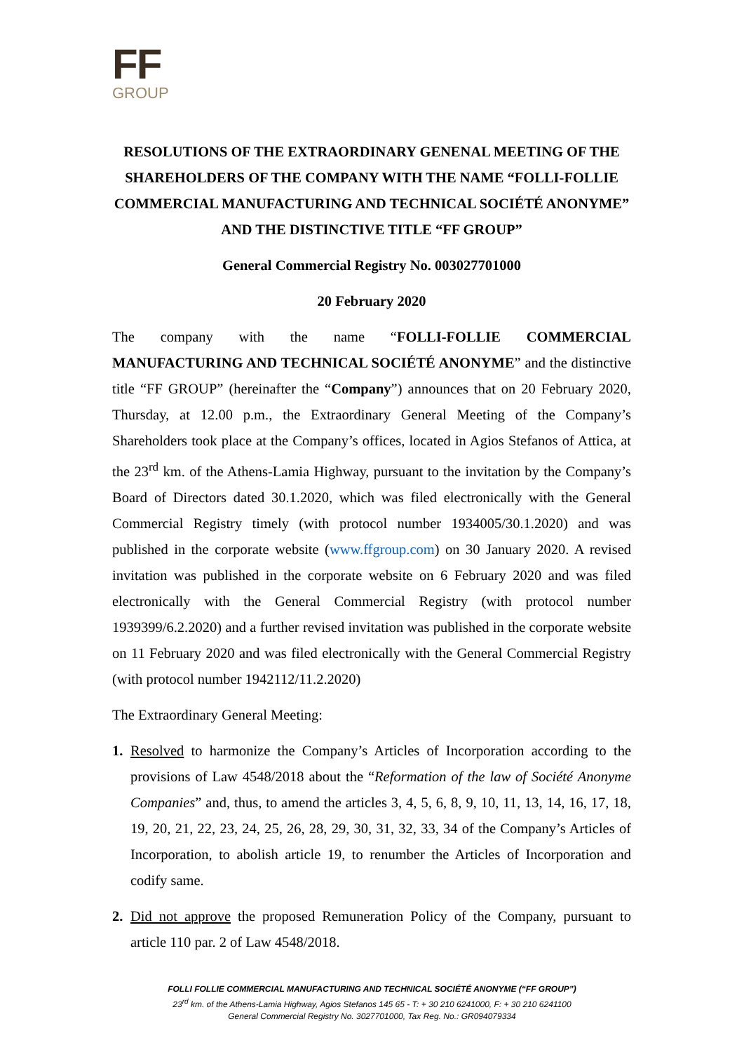FF
GROUP
RESOLUTIONS OF THE EXTRAORDINARY GENENAL MEETING OF THE SHAREHOLDERS OF THE COMPANY WITH THE NAME “FOLLI-FOLLIE COMMERCIAL MANUFACTURING AND TECHNICAL SOCIÉTÉ ANONYME” AND THE DISTINCTIVE TITLE “FF GROUP”
General Commercial Registry No. 003027701000
20 February 2020
The company with the name “FOLLI-FOLLIE COMMERCIAL MANUFACTURING AND TECHNICAL SOCIÉTÉ ANONYME” and the distinctive title “FF GROUP” (hereinafter the “Company”) announces that on 20 February 2020, Thursday, at 12.00 p.m., the Extraordinary General Meeting of the Company’s Shareholders took place at the Company’s offices, located in Agios Stefanos of Attica, at the 23<sup>rd</sup> km. of the Athens-Lamia Highway, pursuant to the invitation by the Company’s Board of Directors dated 30.1.2020, which was filed electronically with the General Commercial Registry timely (with protocol number 1934005/30.1.2020) and was published in the corporate website (www.ffgroup.com) on 30 January 2020. A revised invitation was published in the corporate website on 6 February 2020 and was filed electronically with the General Commercial Registry (with protocol number 1939399/6.2.2020) and a further revised invitation was published in the corporate website on 11 February 2020 and was filed electronically with the General Commercial Registry (with protocol number 1942112/11.2.2020)
The Extraordinary General Meeting:
1. Resolved to harmonize the Company’s Articles of Incorporation according to the provisions of Law 4548/2018 about the “Reformation of the law of Société Anonyme Companies” and, thus, to amend the articles 3, 4, 5, 6, 8, 9, 10, 11, 13, 14, 16, 17, 18, 19, 20, 21, 22, 23, 24, 25, 26, 28, 29, 30, 31, 32, 33, 34 of the Company’s Articles of Incorporation, to abolish article 19, to renumber the Articles of Incorporation and codify same.
2. Did not approve the proposed Remuneration Policy of the Company, pursuant to article 110 par. 2 of Law 4548/2018.
FOLLI FOLLIE COMMERCIAL MANUFACTURING AND TECHNICAL SOCIÉTÉ ANONYME (“FF GROUP”)
23<sup>rd</sup> km. of the Athens-Lamia Highway, Agios Stefanos 145 65 - T: + 30 210 6241000, F: + 30 210 6241100
General Commercial Registry No. 3027701000, Tax Reg. No.: GR094079334